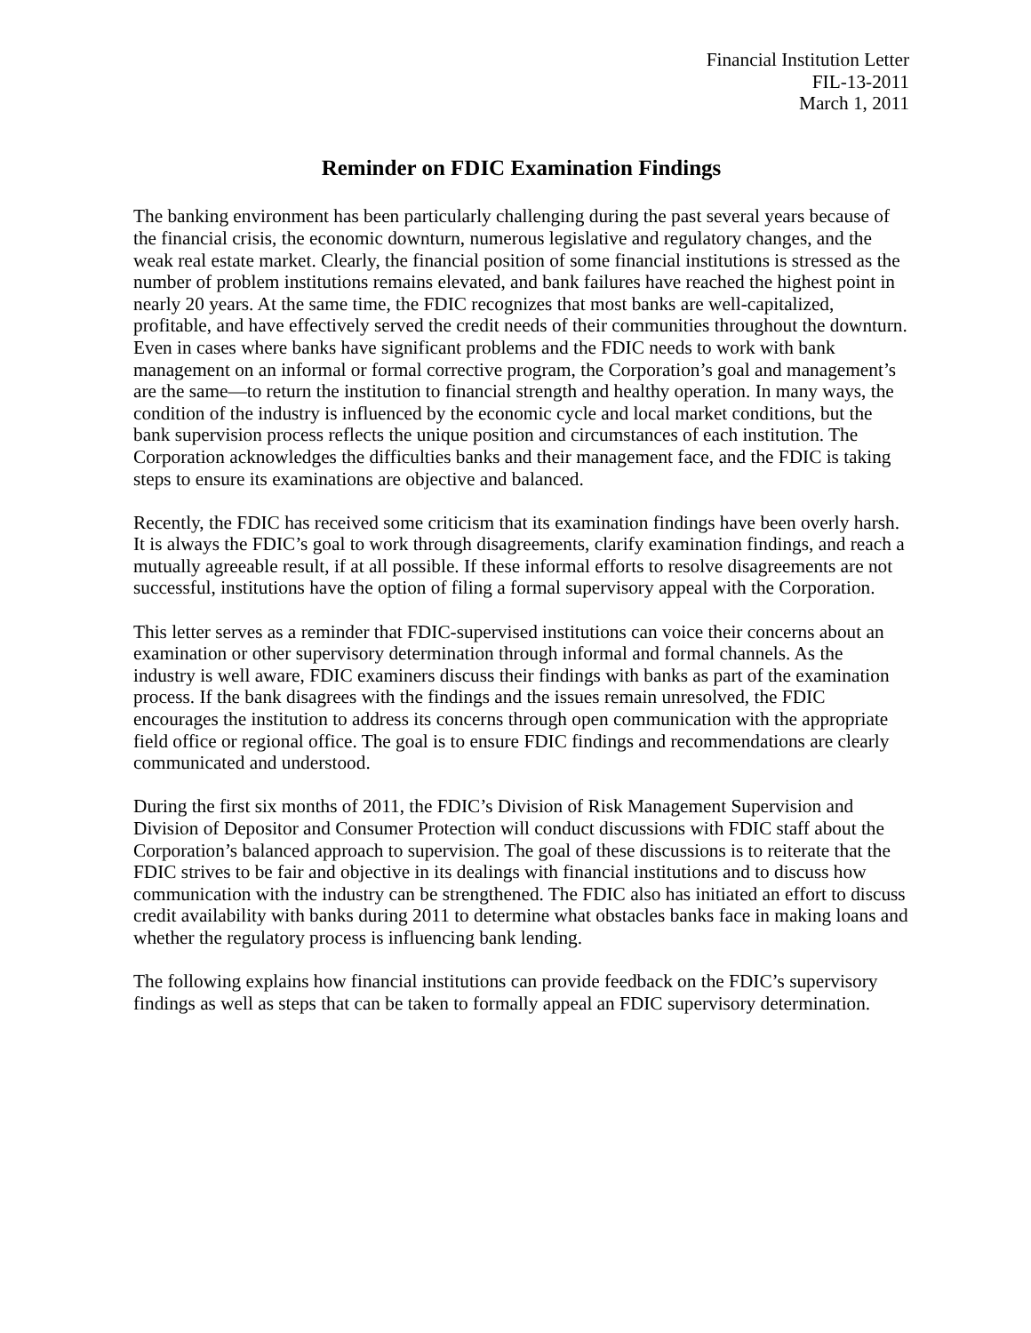Financial Institution Letter
FIL-13-2011
March 1, 2011
Reminder on FDIC Examination Findings
The banking environment has been particularly challenging during the past several years because of the financial crisis, the economic downturn, numerous legislative and regulatory changes, and the weak real estate market. Clearly, the financial position of some financial institutions is stressed as the number of problem institutions remains elevated, and bank failures have reached the highest point in nearly 20 years. At the same time, the FDIC recognizes that most banks are well-capitalized, profitable, and have effectively served the credit needs of their communities throughout the downturn. Even in cases where banks have significant problems and the FDIC needs to work with bank management on an informal or formal corrective program, the Corporation’s goal and management’s are the same—to return the institution to financial strength and healthy operation. In many ways, the condition of the industry is influenced by the economic cycle and local market conditions, but the bank supervision process reflects the unique position and circumstances of each institution. The Corporation acknowledges the difficulties banks and their management face, and the FDIC is taking steps to ensure its examinations are objective and balanced.
Recently, the FDIC has received some criticism that its examination findings have been overly harsh. It is always the FDIC’s goal to work through disagreements, clarify examination findings, and reach a mutually agreeable result, if at all possible. If these informal efforts to resolve disagreements are not successful, institutions have the option of filing a formal supervisory appeal with the Corporation.
This letter serves as a reminder that FDIC-supervised institutions can voice their concerns about an examination or other supervisory determination through informal and formal channels. As the industry is well aware, FDIC examiners discuss their findings with banks as part of the examination process. If the bank disagrees with the findings and the issues remain unresolved, the FDIC encourages the institution to address its concerns through open communication with the appropriate field office or regional office. The goal is to ensure FDIC findings and recommendations are clearly communicated and understood.
During the first six months of 2011, the FDIC’s Division of Risk Management Supervision and Division of Depositor and Consumer Protection will conduct discussions with FDIC staff about the Corporation’s balanced approach to supervision. The goal of these discussions is to reiterate that the FDIC strives to be fair and objective in its dealings with financial institutions and to discuss how communication with the industry can be strengthened. The FDIC also has initiated an effort to discuss credit availability with banks during 2011 to determine what obstacles banks face in making loans and whether the regulatory process is influencing bank lending.
The following explains how financial institutions can provide feedback on the FDIC’s supervisory findings as well as steps that can be taken to formally appeal an FDIC supervisory determination.